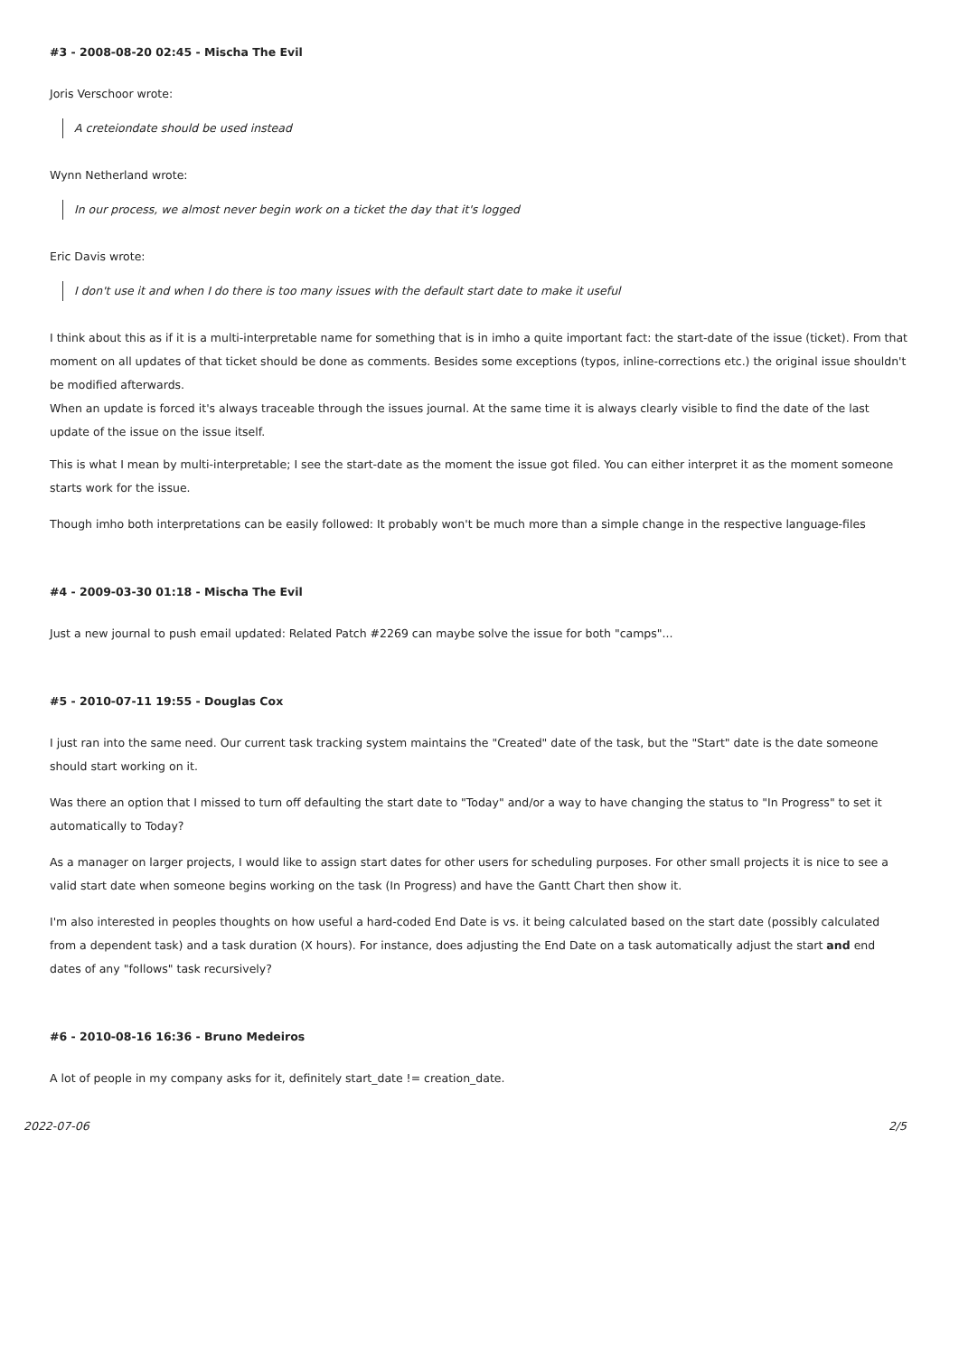#3 - 2008-08-20 02:45 - Mischa The Evil
Joris Verschoor wrote:
A creteiondate should be used instead
Wynn Netherland wrote:
In our process, we almost never begin work on a ticket the day that it's logged
Eric Davis wrote:
I don't use it and when I do there is too many issues with the default start date to make it useful
I think about this as if it is a multi-interpretable name for something that is in imho a quite important fact: the start-date of the issue (ticket). From that moment on all updates of that ticket should be done as comments. Besides some exceptions (typos, inline-corrections etc.) the original issue shouldn't be modified afterwards.
When an update is forced it's always traceable through the issues journal. At the same time it is always clearly visible to find the date of the last update of the issue on the issue itself.
This is what I mean by multi-interpretable; I see the start-date as the moment the issue got filed. You can either interpret it as the moment someone starts work for the issue.
Though imho both interpretations can be easily followed: It probably won't be much more than a simple change in the respective language-files
#4 - 2009-03-30 01:18 - Mischa The Evil
Just a new journal to push email updated: Related Patch #2269 can maybe solve the issue for both "camps"...
#5 - 2010-07-11 19:55 - Douglas Cox
I just ran into the same need. Our current task tracking system maintains the "Created" date of the task, but the "Start" date is the date someone should start working on it.
Was there an option that I missed to turn off defaulting the start date to "Today" and/or a way to have changing the status to "In Progress" to set it automatically to Today?
As a manager on larger projects, I would like to assign start dates for other users for scheduling purposes. For other small projects it is nice to see a valid start date when someone begins working on the task (In Progress) and have the Gantt Chart then show it.
I'm also interested in peoples thoughts on how useful a hard-coded End Date is vs. it being calculated based on the start date (possibly calculated from a dependent task) and a task duration (X hours). For instance, does adjusting the End Date on a task automatically adjust the start and end dates of any "follows" task recursively?
#6 - 2010-08-16 16:36 - Bruno Medeiros
A lot of people in my company asks for it, definitely start_date != creation_date.
2022-07-06 2/5